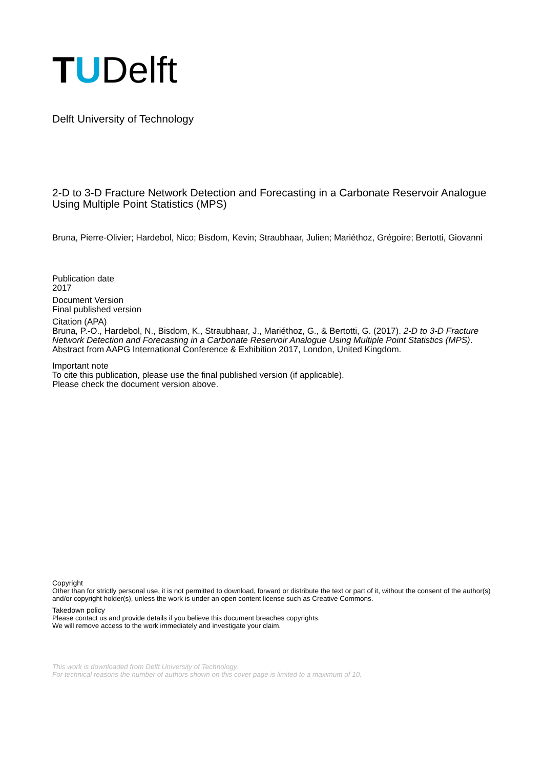TUDelft
Delft University of Technology
2-D to 3-D Fracture Network Detection and Forecasting in a Carbonate Reservoir Analogue Using Multiple Point Statistics (MPS)
Bruna, Pierre-Olivier; Hardebol, Nico; Bisdom, Kevin; Straubhaar, Julien; Mariéthoz, Grégoire; Bertotti, Giovanni
Publication date
2017
Document Version
Final published version
Citation (APA)
Bruna, P.-O., Hardebol, N., Bisdom, K., Straubhaar, J., Mariéthoz, G., & Bertotti, G. (2017). 2-D to 3-D Fracture Network Detection and Forecasting in a Carbonate Reservoir Analogue Using Multiple Point Statistics (MPS). Abstract from AAPG International Conference & Exhibition 2017, London, United Kingdom.
Important note
To cite this publication, please use the final published version (if applicable).
Please check the document version above.
Copyright
Other than for strictly personal use, it is not permitted to download, forward or distribute the text or part of it, without the consent of the author(s) and/or copyright holder(s), unless the work is under an open content license such as Creative Commons.
Takedown policy
Please contact us and provide details if you believe this document breaches copyrights.
We will remove access to the work immediately and investigate your claim.
This work is downloaded from Delft University of Technology.
For technical reasons the number of authors shown on this cover page is limited to a maximum of 10.